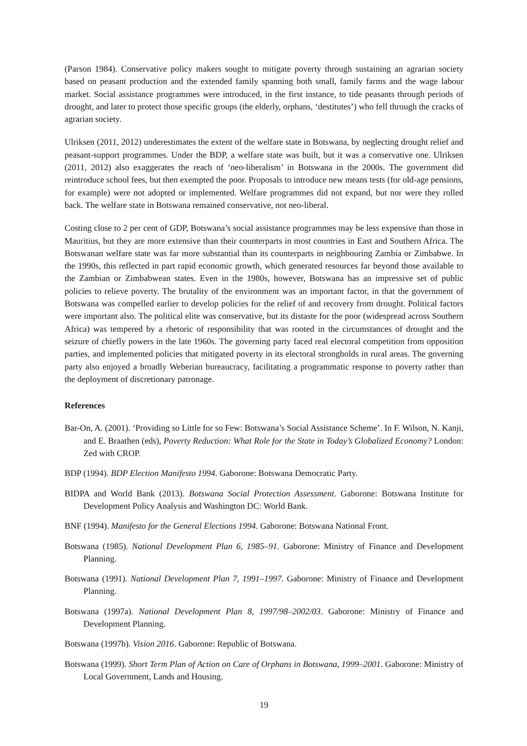(Parson 1984). Conservative policy makers sought to mitigate poverty through sustaining an agrarian society based on peasant production and the extended family spanning both small, family farms and the wage labour market. Social assistance programmes were introduced, in the first instance, to tide peasants through periods of drought, and later to protect those specific groups (the elderly, orphans, ‘destitutes’) who fell through the cracks of agrarian society.
Ulriksen (2011, 2012) underestimates the extent of the welfare state in Botswana, by neglecting drought relief and peasant-support programmes. Under the BDP, a welfare state was built, but it was a conservative one. Ulriksen (2011, 2012) also exaggerates the reach of ‘neo-liberalism’ in Botswana in the 2000s. The government did reintroduce school fees, but then exempted the poor. Proposals to introduce new means tests (for old-age pensions, for example) were not adopted or implemented. Welfare programmes did not expand, but nor were they rolled back. The welfare state in Botswana remained conservative, not neo-liberal.
Costing close to 2 per cent of GDP, Botswana’s social assistance programmes may be less expensive than those in Mauritius, but they are more extensive than their counterparts in most countries in East and Southern Africa. The Botswanan welfare state was far more substantial than its counterparts in neighbouring Zambia or Zimbabwe. In the 1990s, this reflected in part rapid economic growth, which generated resources far beyond those available to the Zambian or Zimbabwean states. Even in the 1980s, however, Botswana has an impressive set of public policies to relieve poverty. The brutality of the environment was an important factor, in that the government of Botswana was compelled earlier to develop policies for the relief of and recovery from drought. Political factors were important also. The political elite was conservative, but its distaste for the poor (widespread across Southern Africa) was tempered by a rhetoric of responsibility that was rooted in the circumstances of drought and the seizure of chiefly powers in the late 1960s. The governing party faced real electoral competition from opposition parties, and implemented policies that mitigated poverty in its electoral strongholds in rural areas. The governing party also enjoyed a broadly Weberian bureaucracy, facilitating a programmatic response to poverty rather than the deployment of discretionary patronage.
References
Bar-On, A. (2001). ‘Providing so Little for so Few: Botswana’s Social Assistance Scheme’. In F. Wilson, N. Kanji, and E. Braathen (eds), Poverty Reduction: What Role for the State in Today’s Globalized Economy? London: Zed with CROP.
BDP (1994). BDP Election Manifesto 1994. Gaborone: Botswana Democratic Party.
BIDPA and World Bank (2013). Botswana Social Protection Assessment. Gaborone: Botswana Institute for Development Policy Analysis and Washington DC: World Bank.
BNF (1994). Manifesto for the General Elections 1994. Gaborone: Botswana National Front.
Botswana (1985). National Development Plan 6, 1985–91. Gaborone: Ministry of Finance and Development Planning.
Botswana (1991). National Development Plan 7, 1991–1997. Gaborone: Ministry of Finance and Development Planning.
Botswana (1997a). National Development Plan 8, 1997/98–2002/03. Gaborone: Ministry of Finance and Development Planning.
Botswana (1997b). Vision 2016. Gaborone: Republic of Botswana.
Botswana (1999). Short Term Plan of Action on Care of Orphans in Botswana, 1999–2001. Gaborone: Ministry of Local Government, Lands and Housing.
19